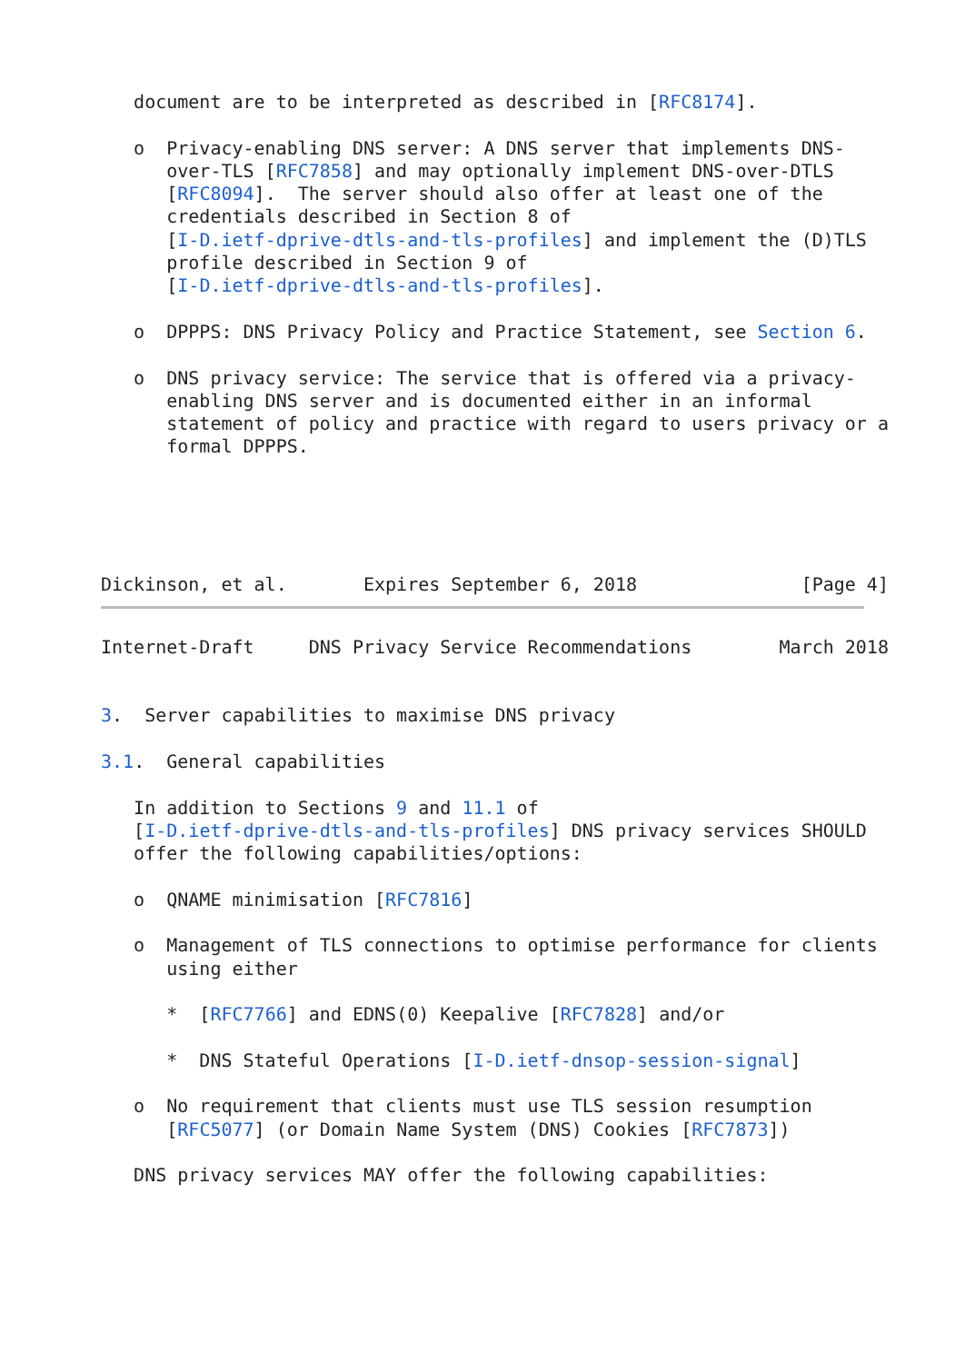document are to be interpreted as described in [RFC8174].

   o  Privacy-enabling DNS server: A DNS server that implements DNS-
      over-TLS [RFC7858] and may optionally implement DNS-over-DTLS
      [RFC8094].  The server should also offer at least one of the
      credentials described in Section 8 of
      [I-D.ietf-dprive-dtls-and-tls-profiles] and implement the (D)TLS
      profile described in Section 9 of
      [I-D.ietf-dprive-dtls-and-tls-profiles].

   o  DPPPS: DNS Privacy Policy and Practice Statement, see Section 6.

   o  DNS privacy service: The service that is offered via a privacy-
      enabling DNS server and is documented either in an informal
      statement of policy and practice with regard to users privacy or a
      formal DPPPS.





Dickinson, et al.       Expires September 6, 2018               [Page 4]
Internet-Draft     DNS Privacy Service Recommendations        March 2018


3.  Server capabilities to maximise DNS privacy

3.1.  General capabilities

   In addition to Sections 9 and 11.1 of
   [I-D.ietf-dprive-dtls-and-tls-profiles] DNS privacy services SHOULD
   offer the following capabilities/options:

   o  QNAME minimisation [RFC7816]

   o  Management of TLS connections to optimise performance for clients
      using either

      *  [RFC7766] and EDNS(0) Keepalive [RFC7828] and/or

      *  DNS Stateful Operations [I-D.ietf-dnsop-session-signal]

   o  No requirement that clients must use TLS session resumption
      [RFC5077] (or Domain Name System (DNS) Cookies [RFC7873])

   DNS privacy services MAY offer the following capabilities: